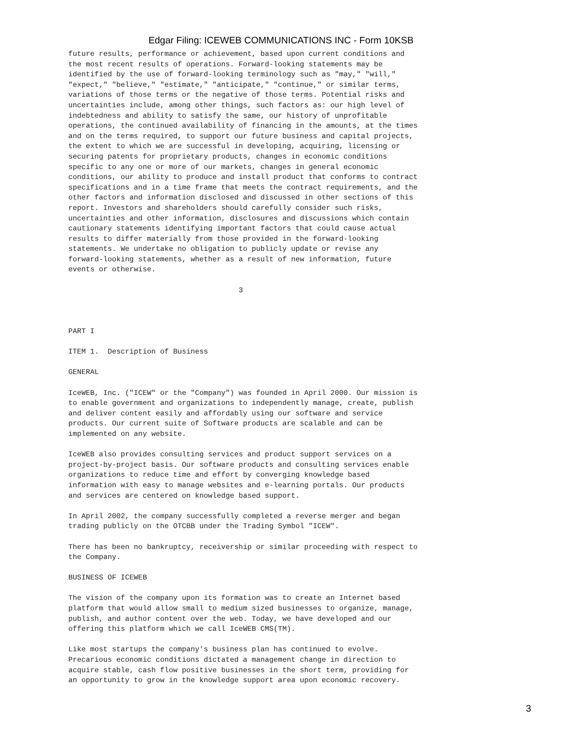Edgar Filing: ICEWEB COMMUNICATIONS INC - Form 10KSB
future results, performance or achievement, based upon current conditions and
the most recent results of operations. Forward-looking statements may be
identified by the use of forward-looking terminology such as "may," "will,"
"expect," "believe," "estimate," "anticipate," "continue," or similar terms,
variations of those terms or the negative of those terms. Potential risks and
uncertainties include, among other things, such factors as: our high level of
indebtedness and ability to satisfy the same, our history of unprofitable
operations, the continued availability of financing in the amounts, at the times
and on the terms required, to support our future business and capital projects,
the extent to which we are successful in developing, acquiring, licensing or
securing patents for proprietary products, changes in economic conditions
specific to any one or more of our markets, changes in general economic
conditions, our ability to produce and install product that conforms to contract
specifications and in a time frame that meets the contract requirements, and the
other factors and information disclosed and discussed in other sections of this
report. Investors and shareholders should carefully consider such risks,
uncertainties and other information, disclosures and discussions which contain
cautionary statements identifying important factors that could cause actual
results to differ materially from those provided in the forward-looking
statements. We undertake no obligation to publicly update or revise any
forward-looking statements, whether as a result of new information, future
events or otherwise.

                                       3



PART I

ITEM 1.  Description of Business

GENERAL

IceWEB, Inc. ("ICEW" or the "Company") was founded in April 2000. Our mission is
to enable government and organizations to independently manage, create, publish
and deliver content easily and affordably using our software and service
products. Our current suite of Software products are scalable and can be
implemented on any website.

IceWEB also provides consulting services and product support services on a
project-by-project basis. Our software products and consulting services enable
organizations to reduce time and effort by converging knowledge based
information with easy to manage websites and e-learning portals. Our products
and services are centered on knowledge based support.

In April 2002, the company successfully completed a reverse merger and began
trading publicly on the OTCBB under the Trading Symbol "ICEW".

There has been no bankruptcy, receivership or similar proceeding with respect to
the Company.

BUSINESS OF ICEWEB

The vision of the company upon its formation was to create an Internet based
platform that would allow small to medium sized businesses to organize, manage,
publish, and author content over the web. Today, we have developed and our
offering this platform which we call IceWEB CMS(TM).

Like most startups the company's business plan has continued to evolve.
Precarious economic conditions dictated a management change in direction to
acquire stable, cash flow positive businesses in the short term, providing for
an opportunity to grow in the knowledge support area upon economic recovery.
3